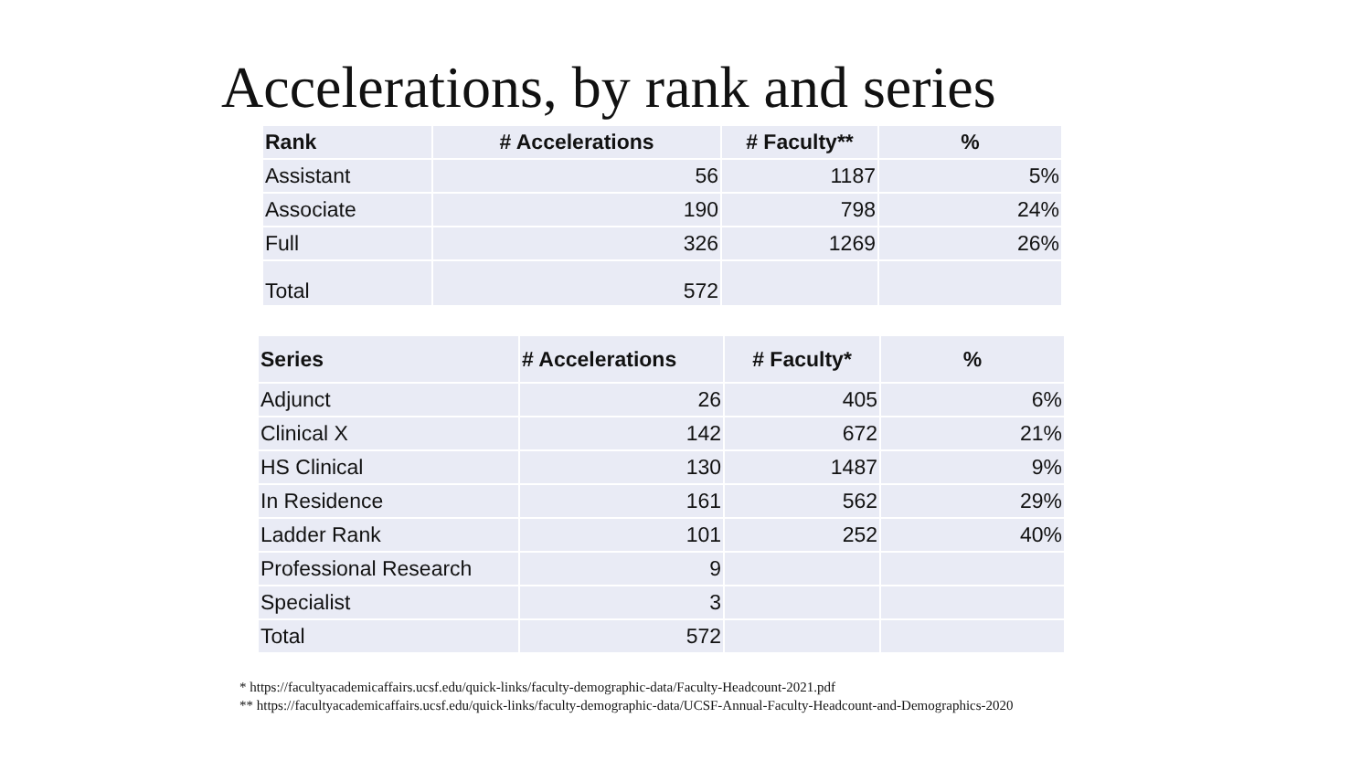Accelerations, by rank and series
| Rank | # Accelerations | # Faculty** | % |
| --- | --- | --- | --- |
| Assistant | 56 | 1187 | 5% |
| Associate | 190 | 798 | 24% |
| Full | 326 | 1269 | 26% |
| Total | 572 | | |
| Series | # Accelerations | # Faculty* | % |
| --- | --- | --- | --- |
| Adjunct | 26 | 405 | 6% |
| Clinical X | 142 | 672 | 21% |
| HS Clinical | 130 | 1487 | 9% |
| In Residence | 161 | 562 | 29% |
| Ladder Rank | 101 | 252 | 40% |
| Professional Research | 9 | | |
| Specialist | 3 | | |
| Total | 572 | | |
* https://facultyacademicaffairs.ucsf.edu/quick-links/faculty-demographic-data/Faculty-Headcount-2021.pdf
** https://facultyacademicaffairs.ucsf.edu/quick-links/faculty-demographic-data/UCSF-Annual-Faculty-Headcount-and-Demographics-2020